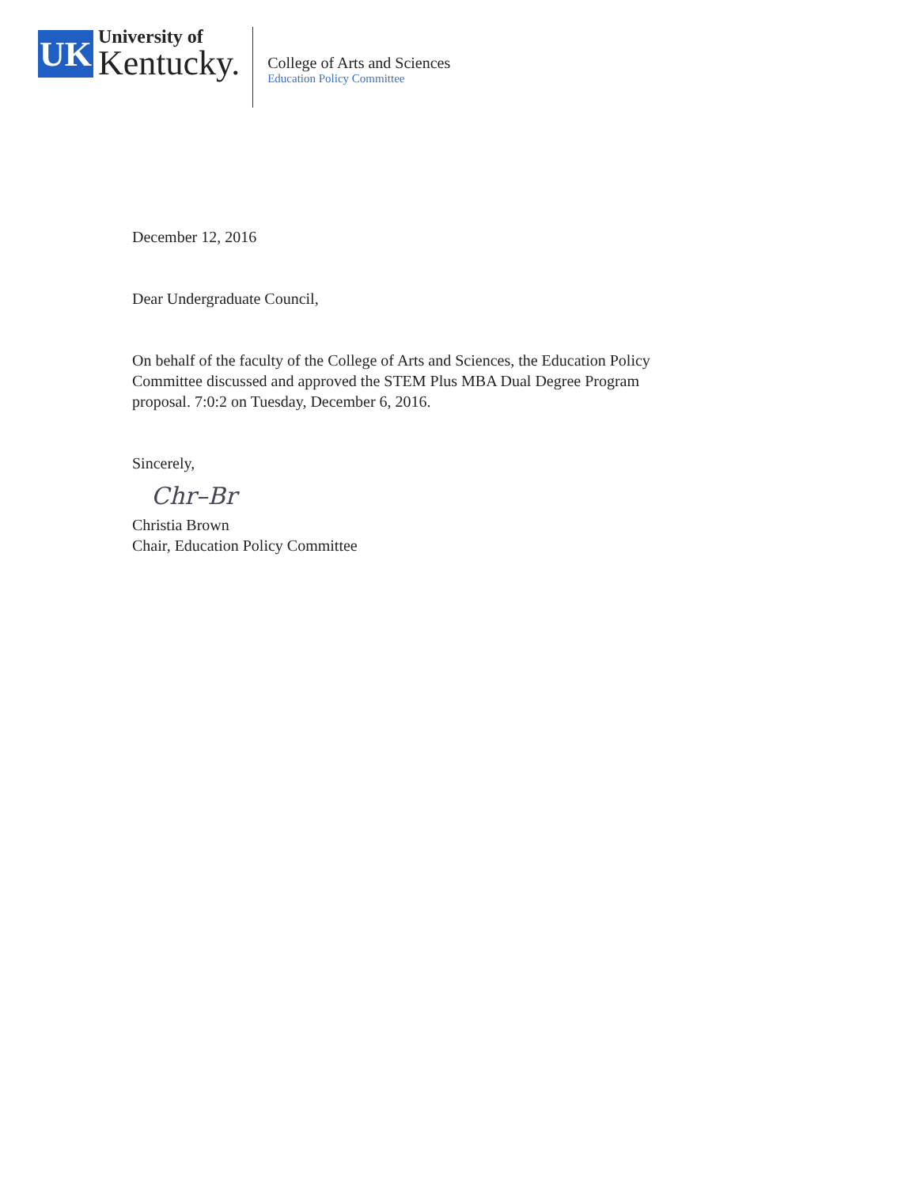UK
University of
Kentucky.
College of Arts and Sciences
Education Policy Committee
December 12, 2016
Dear Undergraduate Council,
On behalf of the faculty of the College of Arts and Sciences, the Education Policy
Committee discussed and approved the STEM Plus MBA Dual Degree Program
proposal. 7:0:2 on Tuesday, December 6, 2016.
Sincerely,
Chr–Br
Christia Brown
Chair, Education Policy Committee